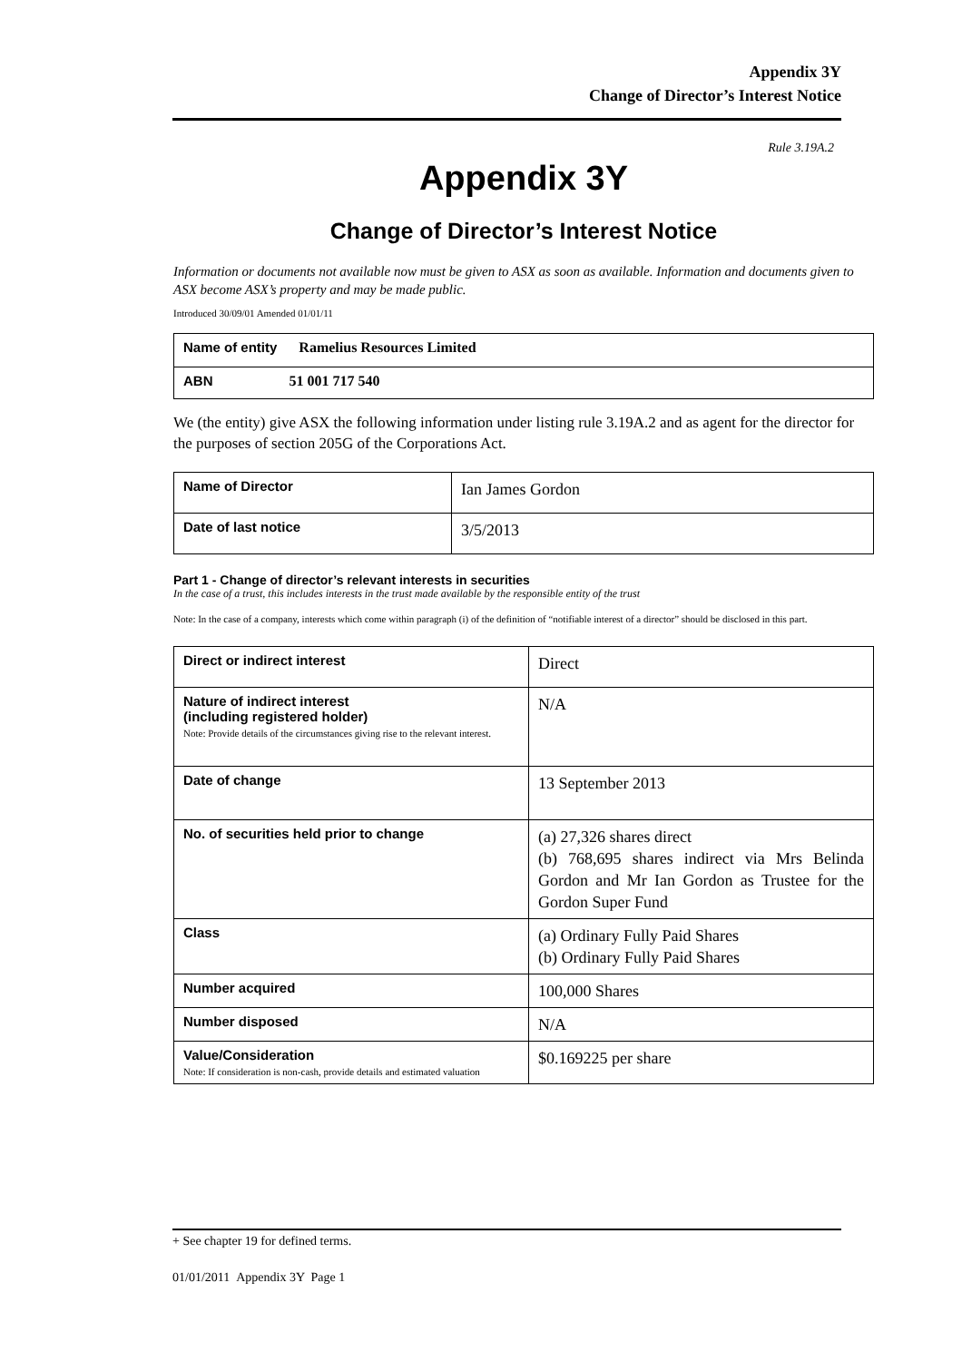Appendix 3Y
Change of Director’s Interest Notice
Rule 3.19A.2
Appendix 3Y
Change of Director’s Interest Notice
Information or documents not available now must be given to ASX as soon as available. Information and documents given to ASX become ASX’s property and may be made public.
Introduced 30/09/01 Amended 01/01/11
| Name of entity Ramelius Resources Limited |
| ABN 51 001 717 540 |
We (the entity) give ASX the following information under listing rule 3.19A.2 and as agent for the director for the purposes of section 205G of the Corporations Act.
| Name of Director | Ian James Gordon |
| Date of last notice | 3/5/2013 |
Part 1 - Change of director’s relevant interests in securities
In the case of a trust, this includes interests in the trust made available by the responsible entity of the trust
Note: In the case of a company, interests which come within paragraph (i) of the definition of “notifiable interest of a director” should be disclosed in this part.
| Direct or indirect interest | Direct |
| Nature of indirect interest (including registered holder) Note: Provide details of the circumstances giving rise to the relevant interest. | N/A |
| Date of change | 13 September 2013 |
| No. of securities held prior to change | (a) 27,326 shares direct (b) 768,695 shares indirect via Mrs Belinda Gordon and Mr Ian Gordon as Trustee for the Gordon Super Fund |
| Class | (a) Ordinary Fully Paid Shares (b) Ordinary Fully Paid Shares |
| Number acquired | 100,000 Shares |
| Number disposed | N/A |
| Value/Consideration Note: If consideration is non-cash, provide details and estimated valuation | $0.169225 per share |
+ See chapter 19 for defined terms.
01/01/2011 Appendix 3Y Page 1